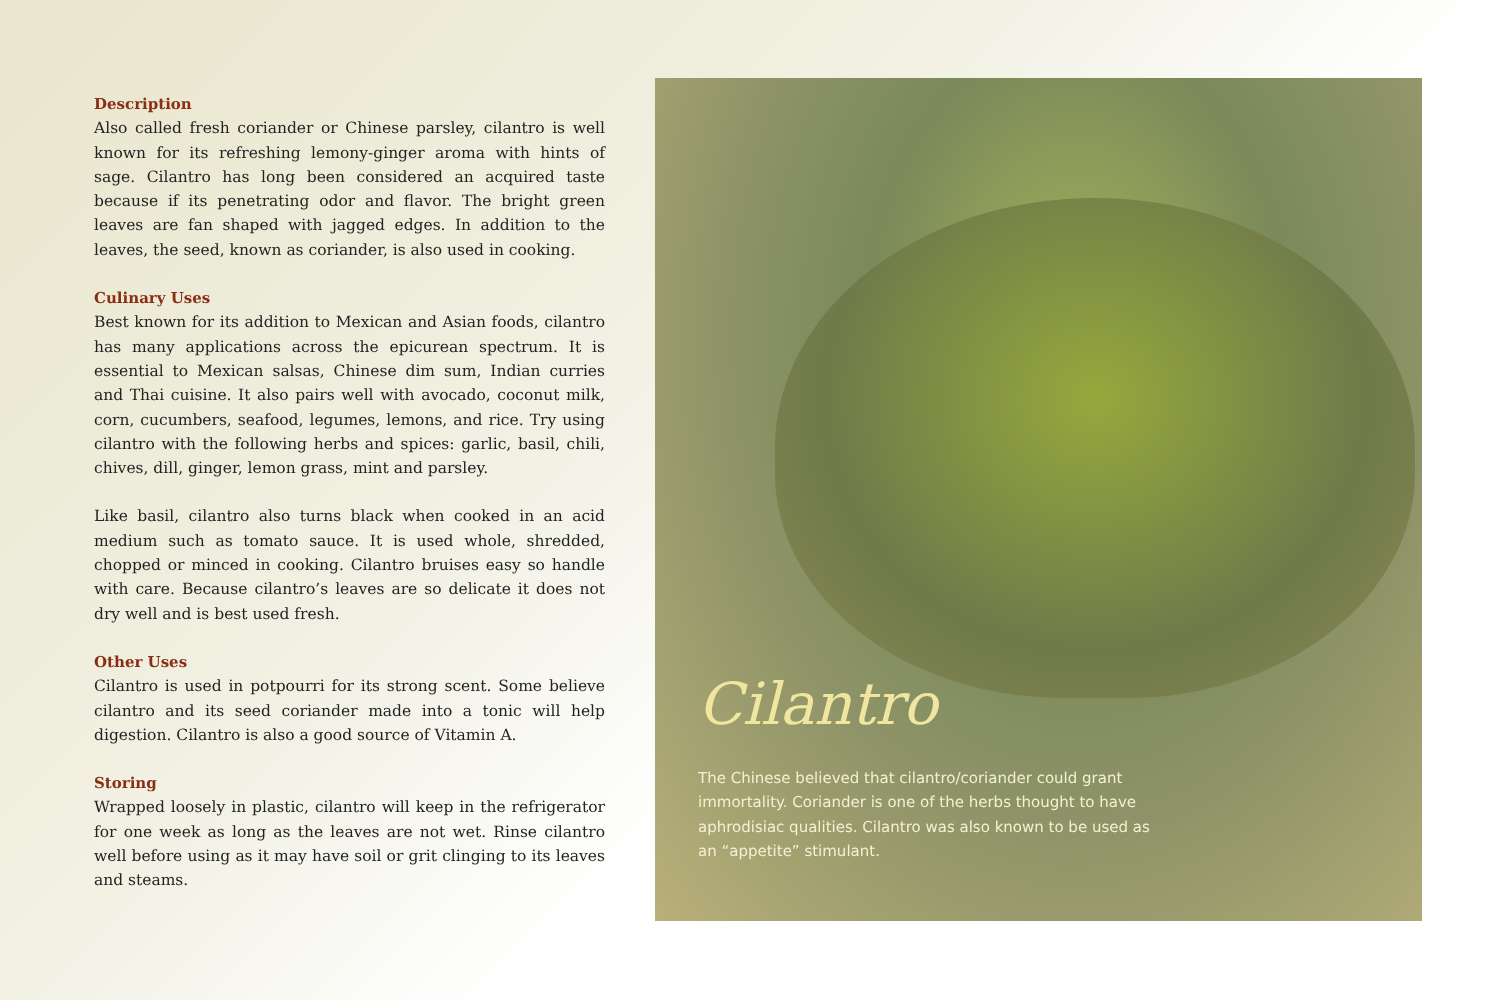Description
Also called fresh coriander or Chinese parsley, cilantro is well known for its refreshing lemony-ginger aroma with hints of sage. Cilantro has long been considered an acquired taste because if its penetrating odor and flavor. The bright green leaves are fan shaped with jagged edges. In addition to the leaves, the seed, known as coriander, is also used in cooking.
Culinary Uses
Best known for its addition to Mexican and Asian foods, cilantro has many applications across the epicurean spectrum. It is essential to Mexican salsas, Chinese dim sum, Indian curries and Thai cuisine. It also pairs well with avocado, coconut milk, corn, cucumbers, seafood, legumes, lemons, and rice. Try using cilantro with the following herbs and spices: garlic, basil, chili, chives, dill, ginger, lemon grass, mint and parsley.
Like basil, cilantro also turns black when cooked in an acid medium such as tomato sauce. It is used whole, shredded, chopped or minced in cooking. Cilantro bruises easy so handle with care. Because cilantro’s leaves are so delicate it does not dry well and is best used fresh.
Other Uses
Cilantro is used in potpourri for its strong scent. Some believe cilantro and its seed coriander made into a tonic will help digestion. Cilantro is also a good source of Vitamin A.
Storing
Wrapped loosely in plastic, cilantro will keep in the refrigerator for one week as long as the leaves are not wet. Rinse cilantro well before using as it may have soil or grit clinging to its leaves and steams.
Cilantro
The Chinese believed that cilantro/coriander could grant immortality. Coriander is one of the herbs thought to have aphrodisiac qualities. Cilantro was also known to be used as an “appetite” stimulant.